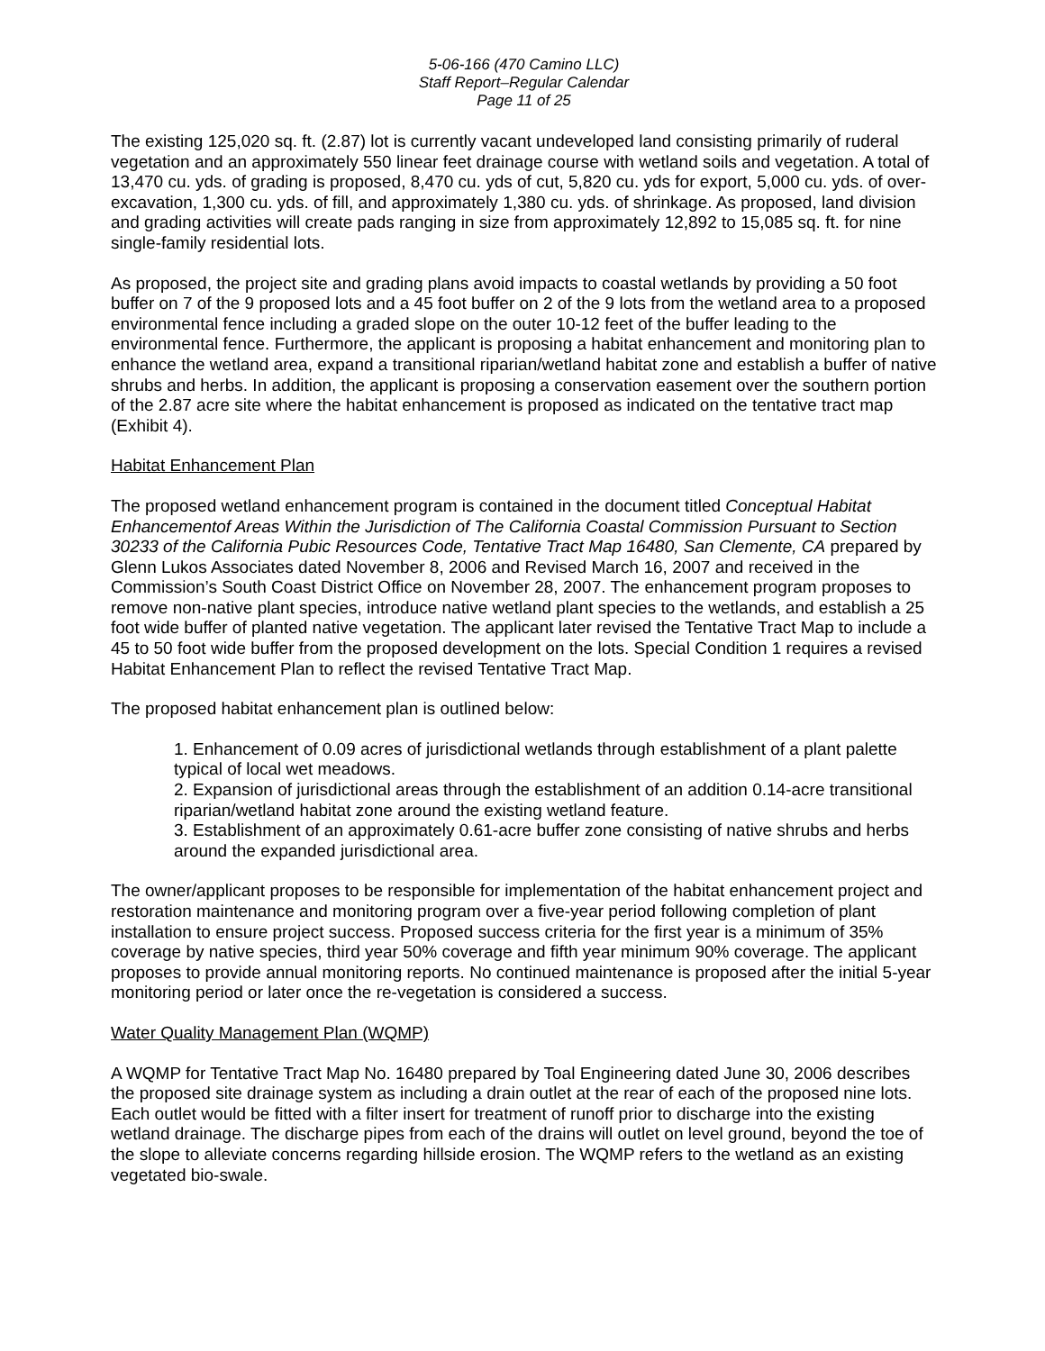5-06-166 (470 Camino LLC)
Staff Report–Regular Calendar
Page 11 of 25
The existing 125,020 sq. ft. (2.87) lot is currently vacant undeveloped land consisting primarily of ruderal vegetation and an approximately 550 linear feet drainage course with wetland soils and vegetation. A total of 13,470 cu. yds. of grading is proposed, 8,470 cu. yds of cut, 5,820 cu. yds for export, 5,000 cu. yds. of over-excavation, 1,300 cu. yds. of fill, and approximately 1,380 cu. yds. of shrinkage. As proposed, land division and grading activities will create pads ranging in size from approximately 12,892 to 15,085 sq. ft. for nine single-family residential lots.
As proposed, the project site and grading plans avoid impacts to coastal wetlands by providing a 50 foot buffer on 7 of the 9 proposed lots and a 45 foot buffer on 2 of the 9 lots from the wetland area to a proposed environmental fence including a graded slope on the outer 10-12 feet of the buffer leading to the environmental fence. Furthermore, the applicant is proposing a habitat enhancement and monitoring plan to enhance the wetland area, expand a transitional riparian/wetland habitat zone and establish a buffer of native shrubs and herbs. In addition, the applicant is proposing a conservation easement over the southern portion of the 2.87 acre site where the habitat enhancement is proposed as indicated on the tentative tract map (Exhibit 4).
Habitat Enhancement Plan
The proposed wetland enhancement program is contained in the document titled Conceptual Habitat Enhancementof Areas Within the Jurisdiction of The California Coastal Commission Pursuant to Section 30233 of the California Pubic Resources Code, Tentative Tract Map 16480, San Clemente, CA prepared by Glenn Lukos Associates dated November 8, 2006 and Revised March 16, 2007 and received in the Commission’s South Coast District Office on November 28, 2007. The enhancement program proposes to remove non-native plant species, introduce native wetland plant species to the wetlands, and establish a 25 foot wide buffer of planted native vegetation. The applicant later revised the Tentative Tract Map to include a 45 to 50 foot wide buffer from the proposed development on the lots. Special Condition 1 requires a revised Habitat Enhancement Plan to reflect the revised Tentative Tract Map.
The proposed habitat enhancement plan is outlined below:
1. Enhancement of 0.09 acres of jurisdictional wetlands through establishment of a plant palette typical of local wet meadows.
2. Expansion of jurisdictional areas through the establishment of an addition 0.14-acre transitional riparian/wetland habitat zone around the existing wetland feature.
3. Establishment of an approximately 0.61-acre buffer zone consisting of native shrubs and herbs around the expanded jurisdictional area.
The owner/applicant proposes to be responsible for implementation of the habitat enhancement project and restoration maintenance and monitoring program over a five-year period following completion of plant installation to ensure project success. Proposed success criteria for the first year is a minimum of 35% coverage by native species, third year 50% coverage and fifth year minimum 90% coverage. The applicant proposes to provide annual monitoring reports. No continued maintenance is proposed after the initial 5-year monitoring period or later once the re-vegetation is considered a success.
Water Quality Management Plan (WQMP)
A WQMP for Tentative Tract Map No. 16480 prepared by Toal Engineering dated June 30, 2006 describes the proposed site drainage system as including a drain outlet at the rear of each of the proposed nine lots. Each outlet would be fitted with a filter insert for treatment of runoff prior to discharge into the existing wetland drainage. The discharge pipes from each of the drains will outlet on level ground, beyond the toe of the slope to alleviate concerns regarding hillside erosion. The WQMP refers to the wetland as an existing vegetated bio-swale.